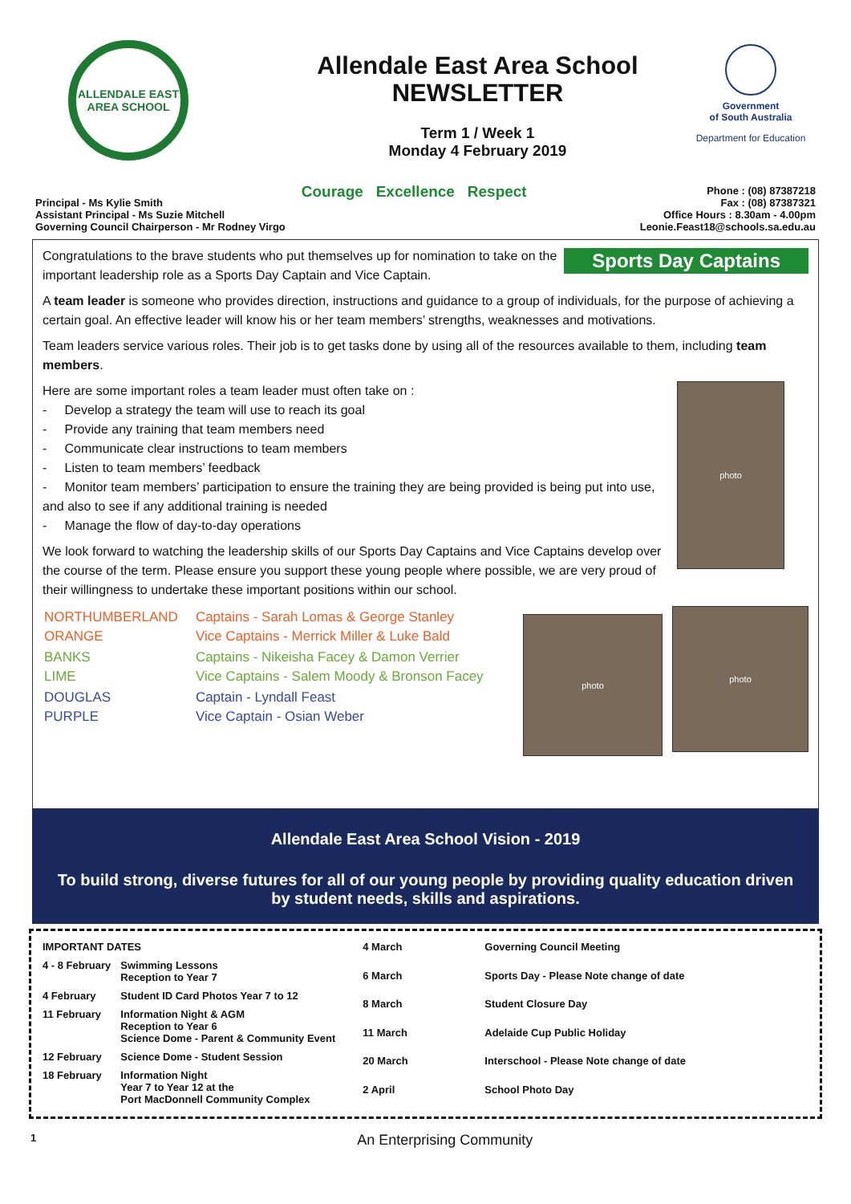ALLENDALE EAST AREA SCHOOL
Allendale East Area School
NEWSLETTER
Term 1 / Week 1
Monday 4 February 2019
Government
of South Australia
Department for Education
Principal - Ms Kylie Smith
Assistant Principal - Ms Suzie Mitchell
Governing Council Chairperson - Mr Rodney Virgo
Courage Excellence Respect
Phone : (08) 87387218
Fax : (08) 87387321
Office Hours : 8.30am - 4.00pm
Leonie.Feast18@schools.sa.edu.au
Sports Day Captains
Congratulations to the brave students who put themselves up for nomination to take on the important leadership role as a Sports Day Captain and Vice Captain.
A team leader is someone who provides direction, instructions and guidance to a group of individuals, for the purpose of achieving a certain goal. An effective leader will know his or her team members’ strengths, weaknesses and motivations.
Team leaders service various roles. Their job is to get tasks done by using all of the resources available to them, including team members.
photo
Here are some important roles a team leader must often take on :
- Develop a strategy the team will use to reach its goal
- Provide any training that team members need
- Communicate clear instructions to team members
- Listen to team members’ feedback
- Monitor team members’ participation to ensure the training they are being provided is being put into use, and also to see if any additional training is needed
- Manage the flow of day-to-day operations
We look forward to watching the leadership skills of our Sports Day Captains and Vice Captains develop over the course of the term. Please ensure you support these young people where possible, we are very proud of their willingness to undertake these important positions within our school.
photo
photo
| NORTHUMBERLAND ORANGE | Captains - Sarah Lomas & George Stanley Vice Captains - Merrick Miller & Luke Bald |
| BANKS LIME | Captains - Nikeisha Facey & Damon Verrier Vice Captains - Salem Moody & Bronson Facey |
| DOUGLAS PURPLE | Captain - Lyndall Feast Vice Captain - Osian Weber |
Allendale East Area School Vision - 2019
To build strong, diverse futures for all of our young people by providing quality education driven by student needs, skills and aspirations.
| IMPORTANT DATES | |
| 4 - 8 February | Swimming Lessons Reception to Year 7 |
| 4 February | Student ID Card Photos Year 7 to 12 |
| 11 February | Information Night & AGM Reception to Year 6 Science Dome - Parent & Community Event |
| 12 February | Science Dome - Student Session |
| 18 February | Information Night Year 7 to Year 12 at the Port MacDonnell Community Complex |
| 4 March | Governing Council Meeting |
| 6 March | Sports Day - Please Note change of date |
| 8 March | Student Closure Day |
| 11 March | Adelaide Cup Public Holiday |
| 20 March | Interschool - Please Note change of date |
| 2 April | School Photo Day |
1 An Enterprising Community